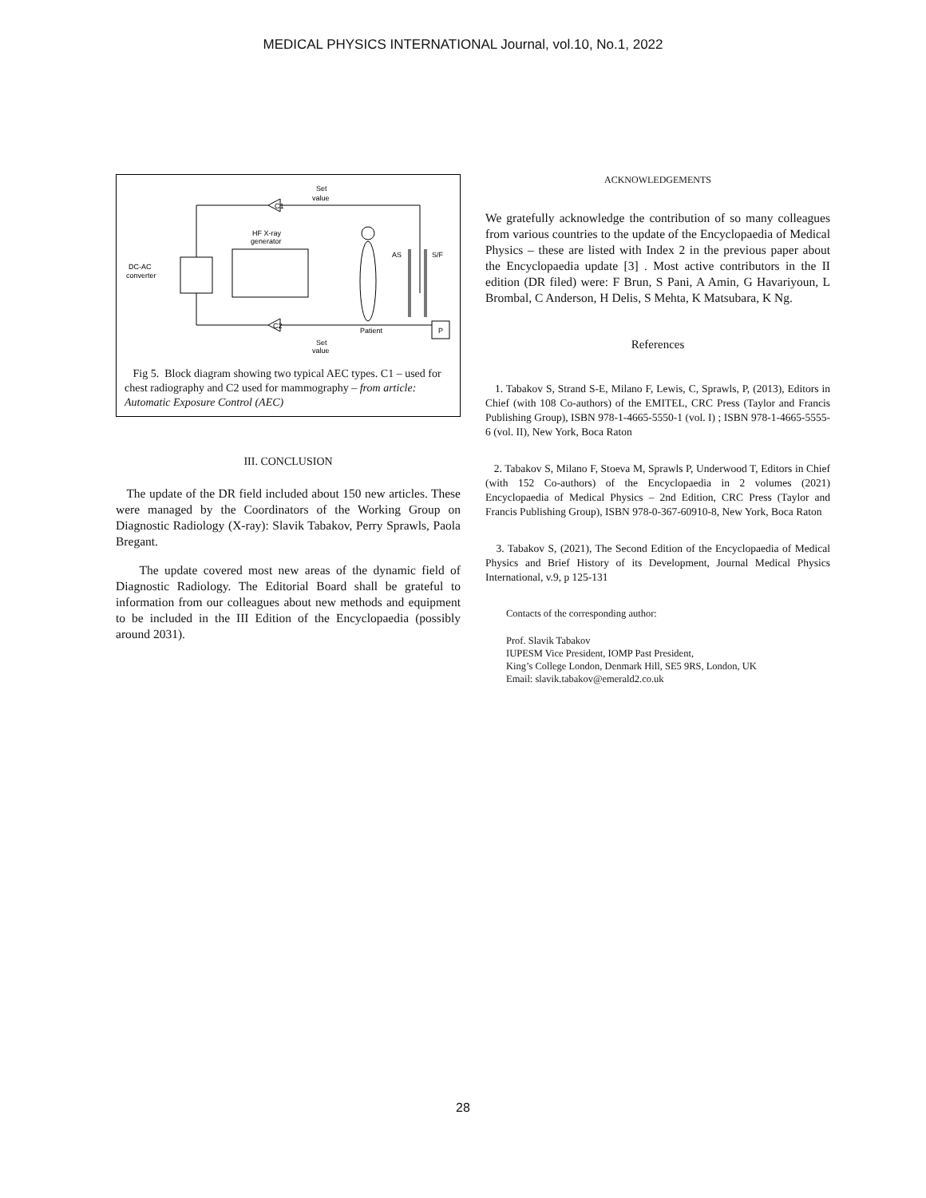MEDICAL PHYSICS INTERNATIONAL Journal, vol.10, No.1, 2022
C1
Set
value
DC-AC
converter
HF X-ray
generator
Patient
AS
S/F
C2
P
Set
value
Fig 5. Block diagram showing two typical AEC types. C1 – used for chest radiography and C2 used for mammography – from article: Automatic Exposure Control (AEC)
III. CONCLUSION
The update of the DR field included about 150 new articles. These were managed by the Coordinators of the Working Group on Diagnostic Radiology (X-ray): Slavik Tabakov, Perry Sprawls, Paola Bregant.
The update covered most new areas of the dynamic field of Diagnostic Radiology. The Editorial Board shall be grateful to information from our colleagues about new methods and equipment to be included in the III Edition of the Encyclopaedia (possibly around 2031).
ACKNOWLEDGEMENTS
We gratefully acknowledge the contribution of so many colleagues from various countries to the update of the Encyclopaedia of Medical Physics – these are listed with Index 2 in the previous paper about the Encyclopaedia update [3] . Most active contributors in the II edition (DR filed) were: F Brun, S Pani, A Amin, G Havariyoun, L Brombal, C Anderson, H Delis, S Mehta, K Matsubara, K Ng.
References
1. Tabakov S, Strand S-E, Milano F, Lewis, C, Sprawls, P, (2013), Editors in Chief (with 108 Co-authors) of the EMITEL, CRC Press (Taylor and Francis Publishing Group), ISBN 978-1-4665-5550-1 (vol. I) ; ISBN 978-1-4665-5555-6 (vol. II), New York, Boca Raton
2. Tabakov S, Milano F, Stoeva M, Sprawls P, Underwood T, Editors in Chief (with 152 Co-authors) of the Encyclopaedia in 2 volumes (2021) Encyclopaedia of Medical Physics – 2nd Edition, CRC Press (Taylor and Francis Publishing Group), ISBN 978-0-367-60910-8, New York, Boca Raton
3. Tabakov S, (2021), The Second Edition of the Encyclopaedia of Medical Physics and Brief History of its Development, Journal Medical Physics International, v.9, p 125-131
Contacts of the corresponding author:
Prof. Slavik Tabakov
IUPESM Vice President, IOMP Past President,
King’s College London, Denmark Hill, SE5 9RS, London, UK
Email: slavik.tabakov@emerald2.co.uk
28